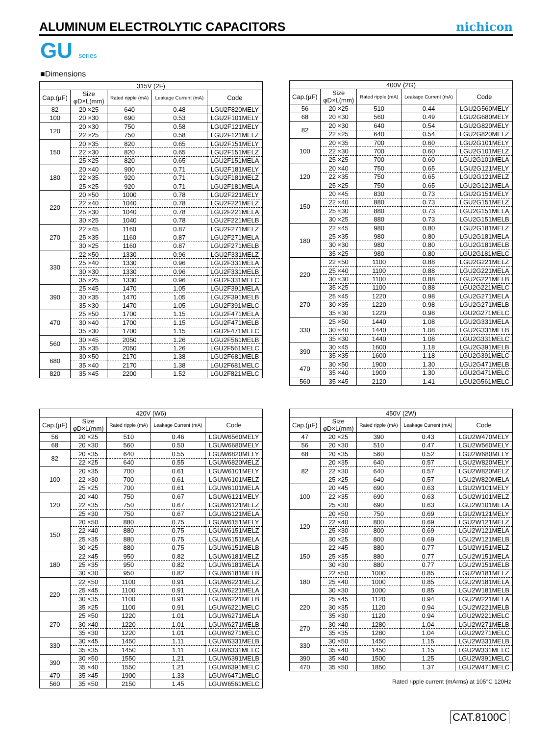ALUMINUM ELECTROLYTIC CAPACITORS
nichicon
GU series
■Dimensions
| 315V (2F) | | | | |
| --- | --- | --- | --- | --- |
| Cap.(µF) | Size φD×L(mm) | Rated ripple (mA) | Leakage Current (mA) | Code |
| 82 | 20 ×25 | 640 | 0.48 | LGU2F820MELY |
| 100 | 20 ×30 | 690 | 0.53 | LGU2F101MELY |
| 120 | 20 ×30 | 750 | 0.58 | LGU2F121MELY |
| | 22 ×25 | 750 | 0.58 | LGU2F121MELZ |
| 150 | 20 ×35 | 820 | 0.65 | LGU2F151MELY |
| | 22 ×30 | 820 | 0.65 | LGU2F151MELZ |
| | 25 ×25 | 820 | 0.65 | LGU2F151MELA |
| 180 | 20 ×40 | 900 | 0.71 | LGU2F181MELY |
| | 22 ×35 | 920 | 0.71 | LGU2F181MELZ |
| | 25 ×25 | 920 | 0.71 | LGU2F181MELA |
| 220 | 20 ×50 | 1000 | 0.78 | LGU2F221MELY |
| | 22 ×40 | 1040 | 0.78 | LGU2F221MELZ |
| | 25 ×30 | 1040 | 0.78 | LGU2F221MELA |
| | 30 ×25 | 1040 | 0.78 | LGU2F221MELB |
| 270 | 22 ×45 | 1160 | 0.87 | LGU2F271MELZ |
| | 25 ×35 | 1160 | 0.87 | LGU2F271MELA |
| | 30 ×25 | 1160 | 0.87 | LGU2F271MELB |
| 330 | 22 ×50 | 1330 | 0.96 | LGU2F331MELZ |
| | 25 ×40 | 1330 | 0.96 | LGU2F331MELA |
| | 30 ×30 | 1330 | 0.96 | LGU2F331MELB |
| | 35 ×25 | 1330 | 0.96 | LGU2F331MELC |
| 390 | 25 ×45 | 1470 | 1.05 | LGU2F391MELA |
| | 30 ×35 | 1470 | 1.05 | LGU2F391MELB |
| | 35 ×30 | 1470 | 1.05 | LGU2F391MELC |
| 470 | 25 ×50 | 1700 | 1.15 | LGU2F471MELA |
| | 30 ×40 | 1700 | 1.15 | LGU2F471MELB |
| | 35 ×30 | 1700 | 1.15 | LGU2F471MELC |
| 560 | 30 ×45 | 2050 | 1.26 | LGU2F561MELB |
| | 35 ×35 | 2050 | 1.26 | LGU2F561MELC |
| 680 | 30 ×50 | 2170 | 1.38 | LGU2F681MELB |
| | 35 ×40 | 2170 | 1.38 | LGU2F681MELC |
| 820 | 35 ×45 | 2200 | 1.52 | LGU2F821MELC |
| 400V (2G) | | | | |
| --- | --- | --- | --- | --- |
| Cap.(µF) | Size φD×L(mm) | Rated ripple (mA) | Leakage Current (mA) | Code |
| 56 | 20 ×25 | 510 | 0.44 | LGU2G560MELY |
| 68 | 20 ×30 | 560 | 0.49 | LGU2G680MELY |
| 82 | 20 ×30 | 640 | 0.54 | LGU2G820MELY |
| | 22 ×25 | 640 | 0.54 | LGU2G820MELZ |
| 100 | 20 ×35 | 700 | 0.60 | LGU2G101MELY |
| | 22 ×30 | 700 | 0.60 | LGU2G101MELZ |
| | 25 ×25 | 700 | 0.60 | LGU2G101MELA |
| 120 | 20 ×40 | 750 | 0.65 | LGU2G121MELY |
| | 22 ×35 | 750 | 0.65 | LGU2G121MELZ |
| | 25 ×25 | 750 | 0.65 | LGU2G121MELA |
| 150 | 20 ×45 | 830 | 0.73 | LGU2G151MELY |
| | 22 ×40 | 880 | 0.73 | LGU2G151MELZ |
| | 25 ×30 | 880 | 0.73 | LGU2G151MELA |
| | 30 ×25 | 880 | 0.73 | LGU2G151MELB |
| 180 | 22 ×45 | 980 | 0.80 | LGU2G181MELZ |
| | 25 ×35 | 980 | 0.80 | LGU2G181MELA |
| | 30 ×30 | 980 | 0.80 | LGU2G181MELB |
| | 35 ×25 | 980 | 0.80 | LGU2G181MELC |
| 220 | 22 ×50 | 1100 | 0.88 | LGU2G221MELZ |
| | 25 ×40 | 1100 | 0.88 | LGU2G221MELA |
| | 30 ×30 | 1100 | 0.88 | LGU2G221MELB |
| | 35 ×25 | 1100 | 0.88 | LGU2G221MELC |
| 270 | 25 ×45 | 1220 | 0.98 | LGU2G271MELA |
| | 30 ×35 | 1220 | 0.98 | LGU2G271MELB |
| | 35 ×30 | 1220 | 0.98 | LGU2G271MELC |
| 330 | 25 ×50 | 1440 | 1.08 | LGU2G331MELA |
| | 30 ×40 | 1440 | 1.08 | LGU2G331MELB |
| | 35 ×30 | 1440 | 1.08 | LGU2G331MELC |
| 390 | 30 ×45 | 1600 | 1.18 | LGU2G391MELB |
| | 35 ×35 | 1600 | 1.18 | LGU2G391MELC |
| 470 | 30 ×50 | 1900 | 1.30 | LGU2G471MELB |
| | 35 ×40 | 1900 | 1.30 | LGU2G471MELC |
| 560 | 35 ×45 | 2120 | 1.41 | LGU2G561MELC |
| 420V (W6) | | | | |
| --- | --- | --- | --- | --- |
| Cap.(µF) | Size φD×L(mm) | Rated ripple (mA) | Leakage Current (mA) | Code |
| 56 | 20 ×25 | 510 | 0.46 | LGUW6560MELY |
| 68 | 20 ×30 | 560 | 0.50 | LGUW6680MELY |
| 82 | 20 ×35 | 640 | 0.55 | LGUW6820MELY |
| | 22 ×25 | 640 | 0.55 | LGUW6820MELZ |
| 100 | 20 ×35 | 700 | 0.61 | LGUW6101MELY |
| | 22 ×30 | 700 | 0.61 | LGUW6101MELZ |
| | 25 ×25 | 700 | 0.61 | LGUW6101MELA |
| 120 | 20 ×40 | 750 | 0.67 | LGUW6121MELY |
| | 22 ×35 | 750 | 0.67 | LGUW6121MELZ |
| | 25 ×30 | 750 | 0.67 | LGUW6121MELA |
| 150 | 20 ×50 | 880 | 0.75 | LGUW6151MELY |
| | 22 ×40 | 880 | 0.75 | LGUW6151MELZ |
| | 25 ×35 | 880 | 0.75 | LGUW6151MELA |
| | 30 ×25 | 880 | 0.75 | LGUW6151MELB |
| 180 | 22 ×45 | 950 | 0.82 | LGUW6181MELZ |
| | 25 ×35 | 950 | 0.82 | LGUW6181MELA |
| | 30 ×30 | 950 | 0.82 | LGUW6181MELB |
| 220 | 22 ×50 | 1100 | 0.91 | LGUW6221MELZ |
| | 25 ×45 | 1100 | 0.91 | LGUW6221MELA |
| | 30 ×35 | 1100 | 0.91 | LGUW6221MELB |
| | 35 ×25 | 1100 | 0.91 | LGUW6221MELC |
| 270 | 25 ×50 | 1220 | 1.01 | LGUW6271MELA |
| | 30 ×40 | 1220 | 1.01 | LGUW6271MELB |
| | 35 ×30 | 1220 | 1.01 | LGUW6271MELC |
| 330 | 30 ×45 | 1450 | 1.11 | LGUW6331MELB |
| | 35 ×35 | 1450 | 1.11 | LGUW6331MELC |
| 390 | 30 ×50 | 1550 | 1.21 | LGUW6391MELB |
| | 35 ×40 | 1550 | 1.21 | LGUW6391MELC |
| 470 | 35 ×45 | 1900 | 1.33 | LGUW6471MELC |
| 560 | 35 ×50 | 2150 | 1.45 | LGUW6561MELC |
| 450V (2W) | | | | |
| --- | --- | --- | --- | --- |
| Cap.(µF) | Size φD×L(mm) | Rated ripple (mA) | Leakage Current (mA) | Code |
| 47 | 20 ×25 | 390 | 0.43 | LGU2W470MELY |
| 56 | 20 ×30 | 510 | 0.47 | LGU2W560MELY |
| 68 | 20 ×35 | 560 | 0.52 | LGU2W680MELY |
| 82 | 20 ×35 | 640 | 0.57 | LGU2W820MELY |
| | 22 ×30 | 640 | 0.57 | LGU2W820MELZ |
| | 25 ×25 | 640 | 0.57 | LGU2W820MELA |
| 100 | 20 ×45 | 690 | 0.63 | LGU2W101MELY |
| | 22 ×35 | 690 | 0.63 | LGU2W101MELZ |
| | 25 ×30 | 690 | 0.63 | LGU2W101MELA |
| 120 | 20 ×50 | 750 | 0.69 | LGU2W121MELY |
| | 22 ×40 | 800 | 0.69 | LGU2W121MELZ |
| | 25 ×30 | 800 | 0.69 | LGU2W121MELA |
| | 30 ×25 | 800 | 0.69 | LGU2W121MELB |
| 150 | 22 ×45 | 880 | 0.77 | LGU2W151MELZ |
| | 25 ×35 | 880 | 0.77 | LGU2W151MELA |
| | 30 ×30 | 880 | 0.77 | LGU2W151MELB |
| 180 | 22 ×50 | 1000 | 0.85 | LGU2W181MELZ |
| | 25 ×40 | 1000 | 0.85 | LGU2W181MELA |
| | 30 ×30 | 1000 | 0.85 | LGU2W181MELB |
| 220 | 25 ×45 | 1120 | 0.94 | LGU2W221MELA |
| | 30 ×35 | 1120 | 0.94 | LGU2W221MELB |
| | 35 ×30 | 1120 | 0.94 | LGU2W221MELC |
| 270 | 30 ×40 | 1280 | 1.04 | LGU2W271MELB |
| | 35 ×35 | 1280 | 1.04 | LGU2W271MELC |
| 330 | 30 ×50 | 1450 | 1.15 | LGU2W331MELB |
| | 35 ×40 | 1450 | 1.15 | LGU2W331MELC |
| 390 | 35 ×40 | 1500 | 1.25 | LGU2W391MELC |
| 470 | 35 ×50 | 1850 | 1.37 | LGU2W471MELC |
Rated ripple current (mArms) at 105°C 120Hz
CAT.8100C